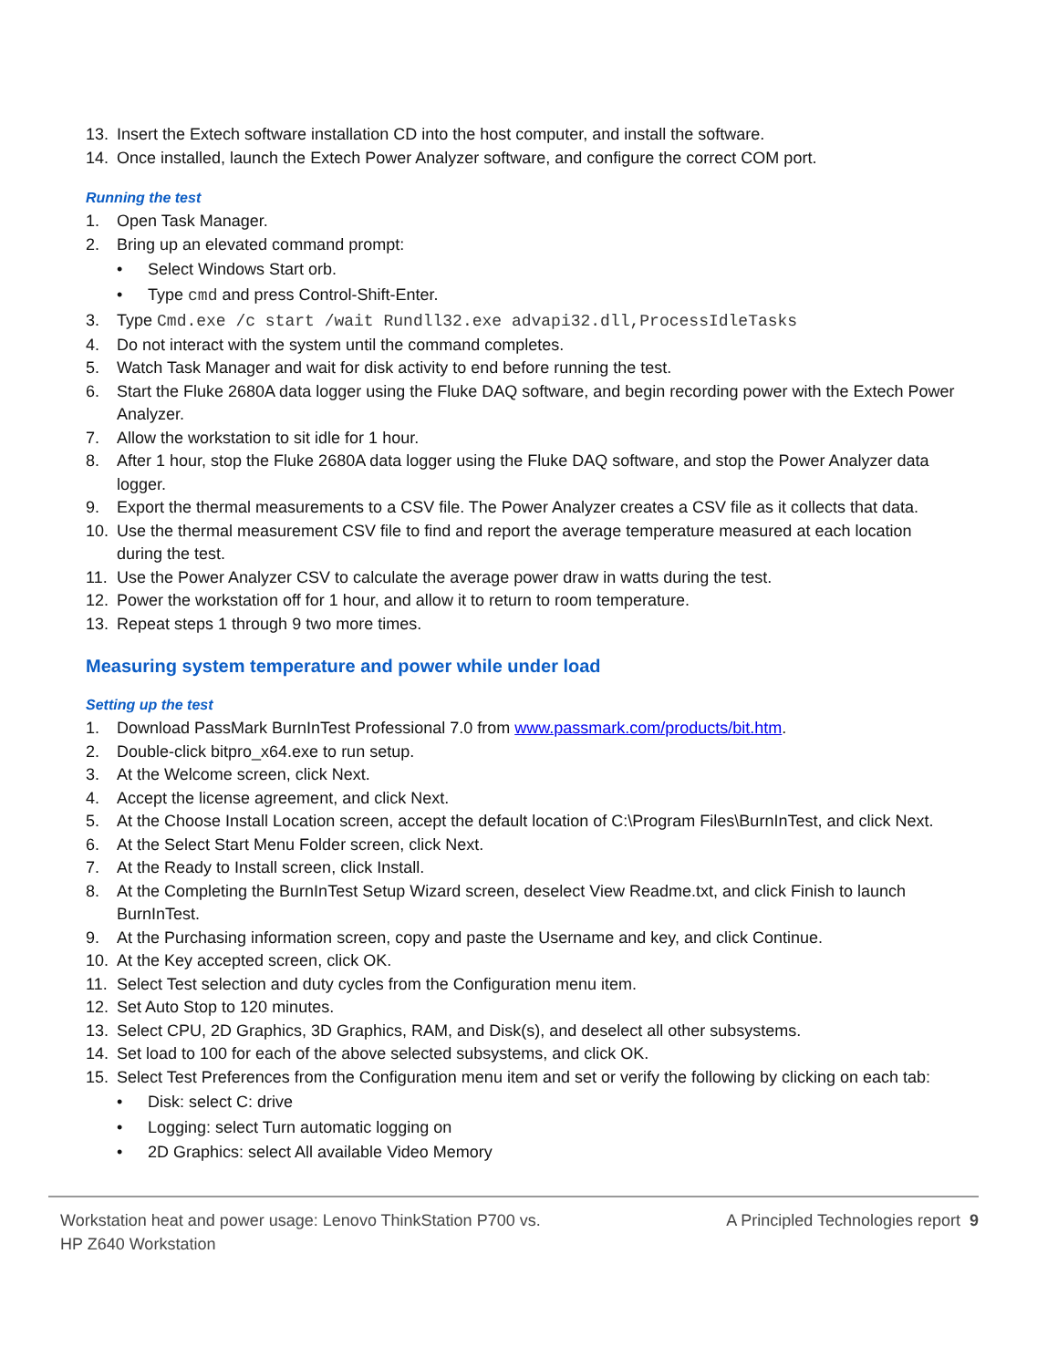13. Insert the Extech software installation CD into the host computer, and install the software.
14. Once installed, launch the Extech Power Analyzer software, and configure the correct COM port.
Running the test
1. Open Task Manager.
2. Bring up an elevated command prompt:
• Select Windows Start orb.
• Type cmd and press Control-Shift-Enter.
3. Type Cmd.exe /c start /wait Rundll32.exe advapi32.dll,ProcessIdleTasks
4. Do not interact with the system until the command completes.
5. Watch Task Manager and wait for disk activity to end before running the test.
6. Start the Fluke 2680A data logger using the Fluke DAQ software, and begin recording power with the Extech Power Analyzer.
7. Allow the workstation to sit idle for 1 hour.
8. After 1 hour, stop the Fluke 2680A data logger using the Fluke DAQ software, and stop the Power Analyzer data logger.
9. Export the thermal measurements to a CSV file. The Power Analyzer creates a CSV file as it collects that data.
10. Use the thermal measurement CSV file to find and report the average temperature measured at each location during the test.
11. Use the Power Analyzer CSV to calculate the average power draw in watts during the test.
12. Power the workstation off for 1 hour, and allow it to return to room temperature.
13. Repeat steps 1 through 9 two more times.
Measuring system temperature and power while under load
Setting up the test
1. Download PassMark BurnInTest Professional 7.0 from www.passmark.com/products/bit.htm.
2. Double-click bitpro_x64.exe to run setup.
3. At the Welcome screen, click Next.
4. Accept the license agreement, and click Next.
5. At the Choose Install Location screen, accept the default location of C:\Program Files\BurnInTest, and click Next.
6. At the Select Start Menu Folder screen, click Next.
7. At the Ready to Install screen, click Install.
8. At the Completing the BurnInTest Setup Wizard screen, deselect View Readme.txt, and click Finish to launch BurnInTest.
9. At the Purchasing information screen, copy and paste the Username and key, and click Continue.
10. At the Key accepted screen, click OK.
11. Select Test selection and duty cycles from the Configuration menu item.
12. Set Auto Stop to 120 minutes.
13. Select CPU, 2D Graphics, 3D Graphics, RAM, and Disk(s), and deselect all other subsystems.
14. Set load to 100 for each of the above selected subsystems, and click OK.
15. Select Test Preferences from the Configuration menu item and set or verify the following by clicking on each tab:
• Disk: select C: drive
• Logging: select Turn automatic logging on
• 2D Graphics: select All available Video Memory
Workstation heat and power usage: Lenovo ThinkStation P700 vs.
HP Z640 Workstation
A Principled Technologies report 9